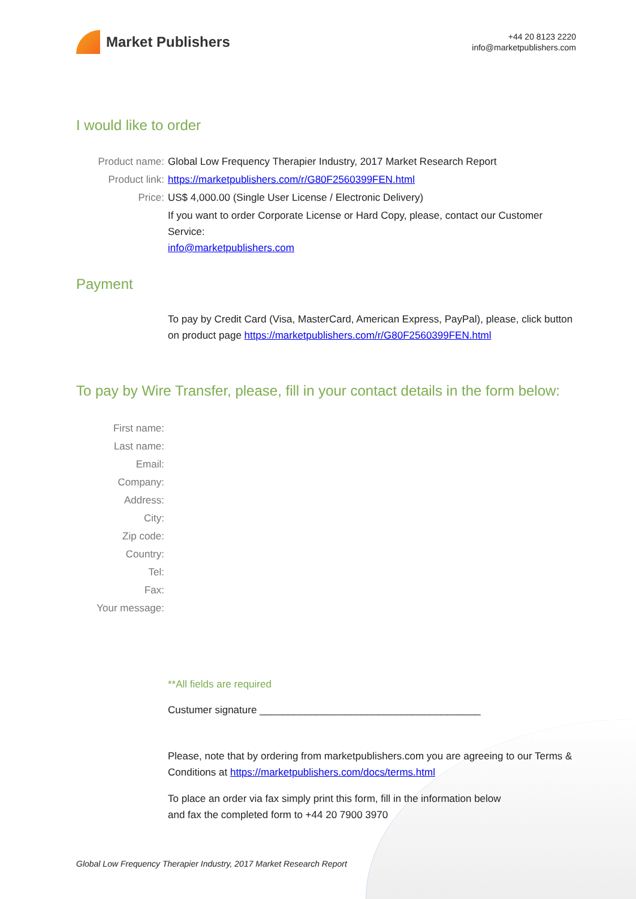Market Publishers
+44 20 8123 2220
info@marketpublishers.com
I would like to order
Product name: Global Low Frequency Therapier Industry, 2017 Market Research Report
Product link: https://marketpublishers.com/r/G80F2560399FEN.html
Price: US$ 4,000.00 (Single User License / Electronic Delivery)
If you want to order Corporate License or Hard Copy, please, contact our Customer Service:
info@marketpublishers.com
Payment
To pay by Credit Card (Visa, MasterCard, American Express, PayPal), please, click button on product page https://marketpublishers.com/r/G80F2560399FEN.html
To pay by Wire Transfer, please, fill in your contact details in the form below:
First name:
Last name:
Email:
Company:
Address:
City:
Zip code:
Country:
Tel:
Fax:
Your message:
**All fields are required
Custumer signature _______________________________________
Please, note that by ordering from marketpublishers.com you are agreeing to our Terms & Conditions at https://marketpublishers.com/docs/terms.html
To place an order via fax simply print this form, fill in the information below
and fax the completed form to +44 20 7900 3970
Global Low Frequency Therapier Industry, 2017 Market Research Report